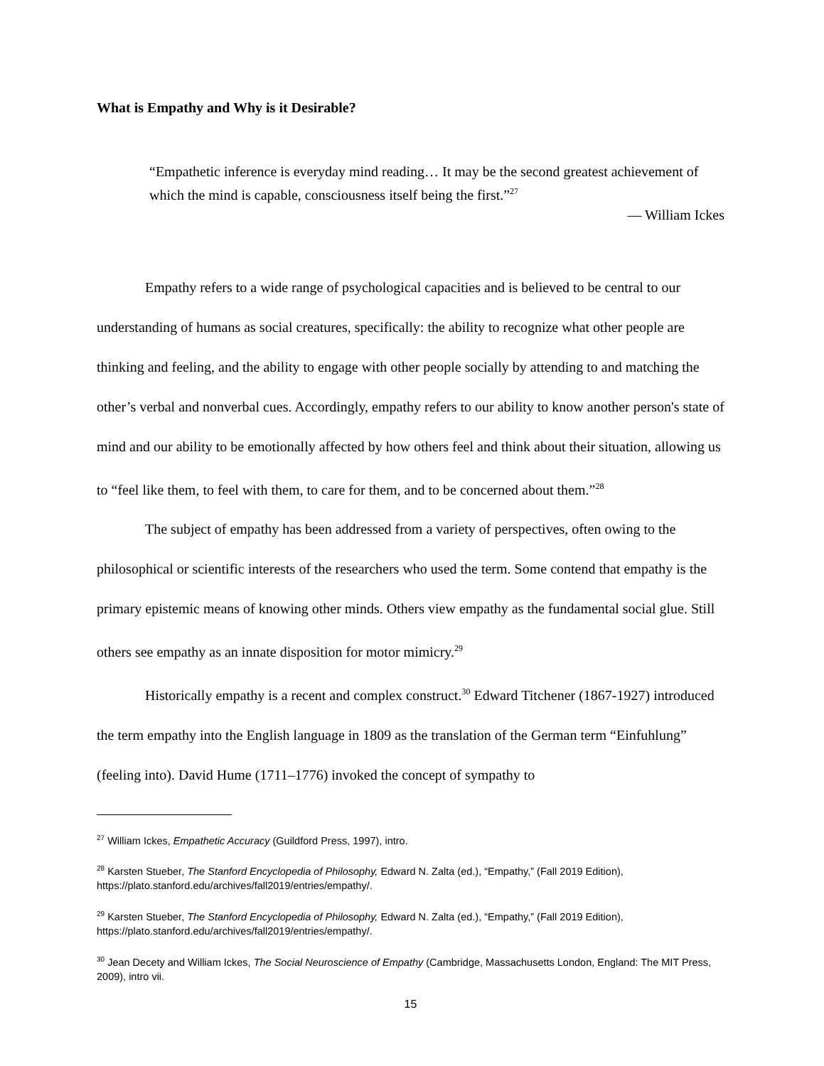What is Empathy and Why is it Desirable?
“Empathetic inference is everyday mind reading… It may be the second greatest achievement of which the mind is capable, consciousness itself being the first.”<sup>27</sup>
— William Ickes
Empathy refers to a wide range of psychological capacities and is believed to be central to our understanding of humans as social creatures, specifically: the ability to recognize what other people are thinking and feeling, and the ability to engage with other people socially by attending to and matching the other’s verbal and nonverbal cues. Accordingly, empathy refers to our ability to know another person's state of mind and our ability to be emotionally affected by how others feel and think about their situation, allowing us to “feel like them, to feel with them, to care for them, and to be concerned about them.”<sup>28</sup>
The subject of empathy has been addressed from a variety of perspectives, often owing to the philosophical or scientific interests of the researchers who used the term. Some contend that empathy is the primary epistemic means of knowing other minds. Others view empathy as the fundamental social glue. Still others see empathy as an innate disposition for motor mimicry.<sup>29</sup>
Historically empathy is a recent and complex construct.<sup>30</sup> Edward Titchener (1867-1927) introduced the term empathy into the English language in 1809 as the translation of the German term “Einfuhlung” (feeling into). David Hume (1711–1776) invoked the concept of sympathy to
<sup>27</sup> William Ickes, Empathetic Accuracy (Guildford Press, 1997), intro.
<sup>28</sup> Karsten Stueber, The Stanford Encyclopedia of Philosophy, Edward N. Zalta (ed.), “Empathy,” (Fall 2019 Edition), https://plato.stanford.edu/archives/fall2019/entries/empathy/.
<sup>29</sup> Karsten Stueber, The Stanford Encyclopedia of Philosophy, Edward N. Zalta (ed.), “Empathy,” (Fall 2019 Edition), https://plato.stanford.edu/archives/fall2019/entries/empathy/.
<sup>30</sup> Jean Decety and William Ickes, The Social Neuroscience of Empathy (Cambridge, Massachusetts London, England: The MIT Press, 2009), intro vii.
15